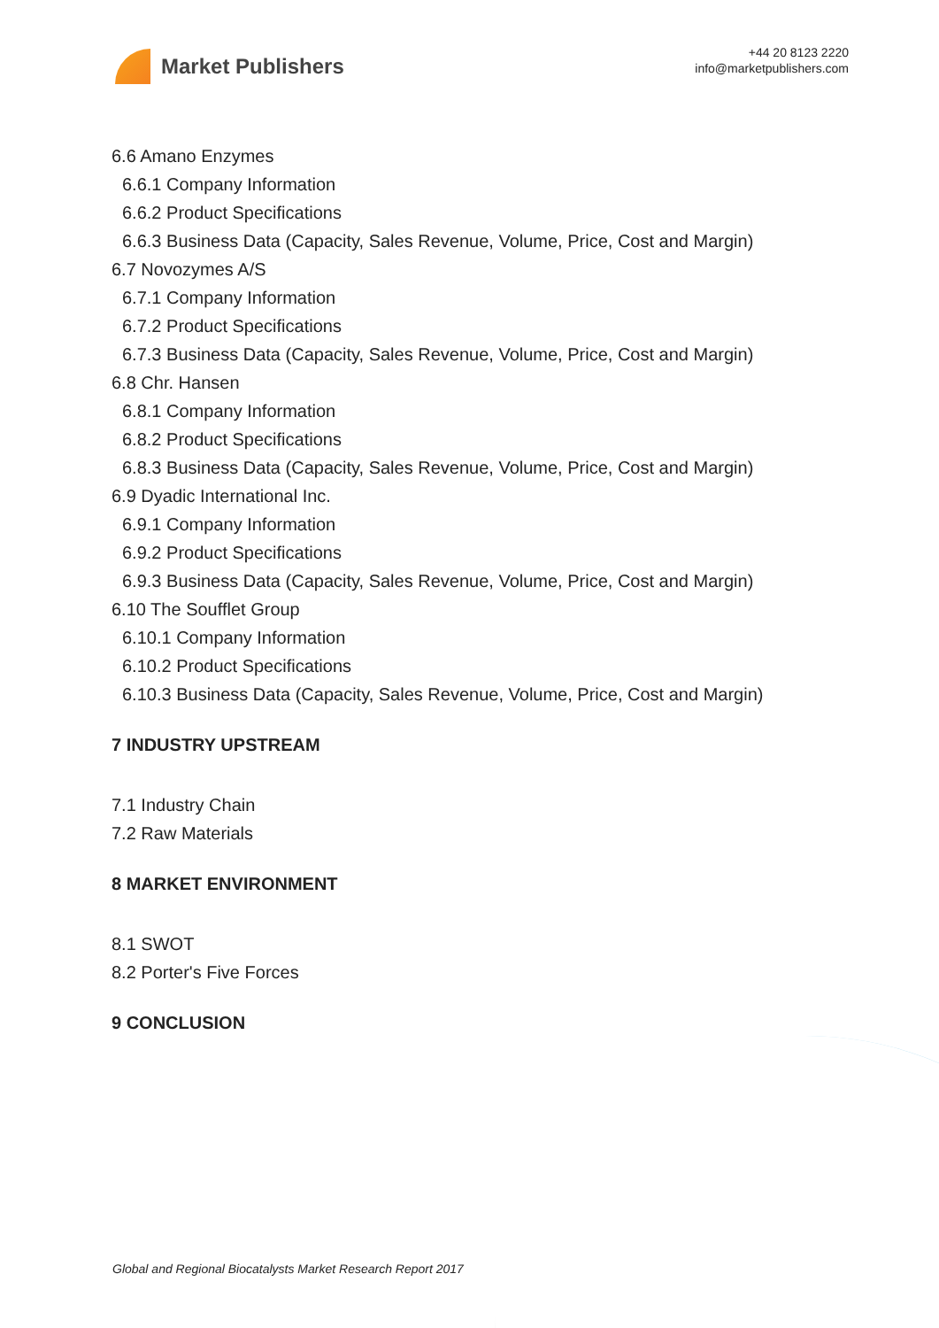Market Publishers
+44 20 8123 2220
info@marketpublishers.com
6.6 Amano Enzymes
6.6.1 Company Information
6.6.2 Product Specifications
6.6.3 Business Data (Capacity, Sales Revenue, Volume, Price, Cost and Margin)
6.7 Novozymes A/S
6.7.1 Company Information
6.7.2 Product Specifications
6.7.3 Business Data (Capacity, Sales Revenue, Volume, Price, Cost and Margin)
6.8 Chr. Hansen
6.8.1 Company Information
6.8.2 Product Specifications
6.8.3 Business Data (Capacity, Sales Revenue, Volume, Price, Cost and Margin)
6.9 Dyadic International Inc.
6.9.1 Company Information
6.9.2 Product Specifications
6.9.3 Business Data (Capacity, Sales Revenue, Volume, Price, Cost and Margin)
6.10 The Soufflet Group
6.10.1 Company Information
6.10.2 Product Specifications
6.10.3 Business Data (Capacity, Sales Revenue, Volume, Price, Cost and Margin)
7 INDUSTRY UPSTREAM
7.1 Industry Chain
7.2 Raw Materials
8 MARKET ENVIRONMENT
8.1 SWOT
8.2 Porter's Five Forces
9 CONCLUSION
Global and Regional Biocatalysts Market Research Report 2017